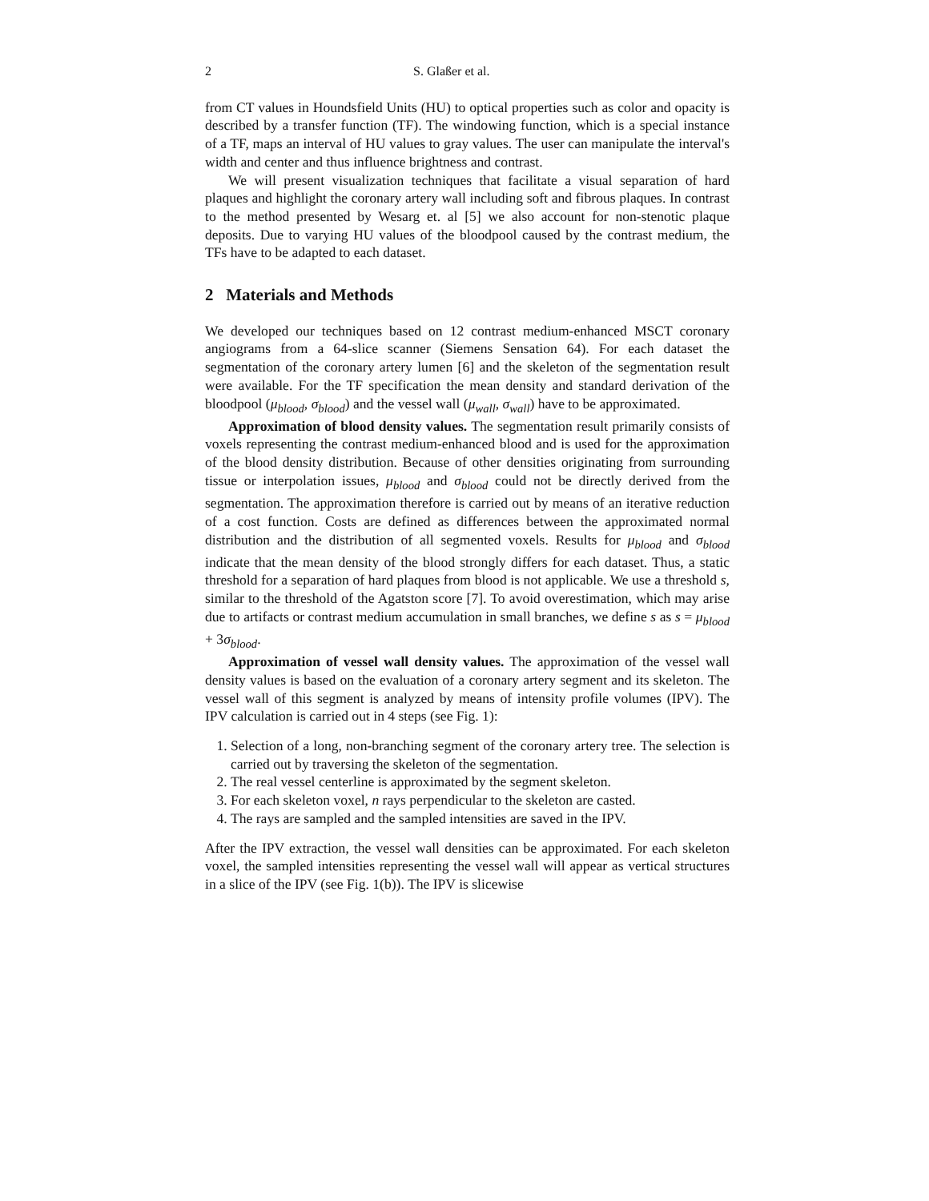2 S. Glaßer et al.
from CT values in Houndsfield Units (HU) to optical properties such as color and opacity is described by a transfer function (TF). The windowing function, which is a special instance of a TF, maps an interval of HU values to gray values. The user can manipulate the interval's width and center and thus influence brightness and contrast.
We will present visualization techniques that facilitate a visual separation of hard plaques and highlight the coronary artery wall including soft and fibrous plaques. In contrast to the method presented by Wesarg et. al [5] we also account for non-stenotic plaque deposits. Due to varying HU values of the bloodpool caused by the contrast medium, the TFs have to be adapted to each dataset.
2 Materials and Methods
We developed our techniques based on 12 contrast medium-enhanced MSCT coronary angiograms from a 64-slice scanner (Siemens Sensation 64). For each dataset the segmentation of the coronary artery lumen [6] and the skeleton of the segmentation result were available. For the TF specification the mean density and standard derivation of the bloodpool (μ<sub>blood</sub>, σ<sub>blood</sub>) and the vessel wall (μ<sub>wall</sub>, σ<sub>wall</sub>) have to be approximated.
Approximation of blood density values. The segmentation result primarily consists of voxels representing the contrast medium-enhanced blood and is used for the approximation of the blood density distribution. Because of other densities originating from surrounding tissue or interpolation issues, μ<sub>blood</sub> and σ<sub>blood</sub> could not be directly derived from the segmentation. The approximation therefore is carried out by means of an iterative reduction of a cost function. Costs are defined as differences between the approximated normal distribution and the distribution of all segmented voxels. Results for μ<sub>blood</sub> and σ<sub>blood</sub> indicate that the mean density of the blood strongly differs for each dataset. Thus, a static threshold for a separation of hard plaques from blood is not applicable. We use a threshold s, similar to the threshold of the Agatston score [7]. To avoid overestimation, which may arise due to artifacts or contrast medium accumulation in small branches, we define s as s = μ<sub>blood</sub> + 3σ<sub>blood</sub>.
Approximation of vessel wall density values. The approximation of the vessel wall density values is based on the evaluation of a coronary artery segment and its skeleton. The vessel wall of this segment is analyzed by means of intensity profile volumes (IPV). The IPV calculation is carried out in 4 steps (see Fig. 1):
1. Selection of a long, non-branching segment of the coronary artery tree. The selection is carried out by traversing the skeleton of the segmentation.
2. The real vessel centerline is approximated by the segment skeleton.
3. For each skeleton voxel, n rays perpendicular to the skeleton are casted.
4. The rays are sampled and the sampled intensities are saved in the IPV.
After the IPV extraction, the vessel wall densities can be approximated. For each skeleton voxel, the sampled intensities representing the vessel wall will appear as vertical structures in a slice of the IPV (see Fig. 1(b)). The IPV is slicewise